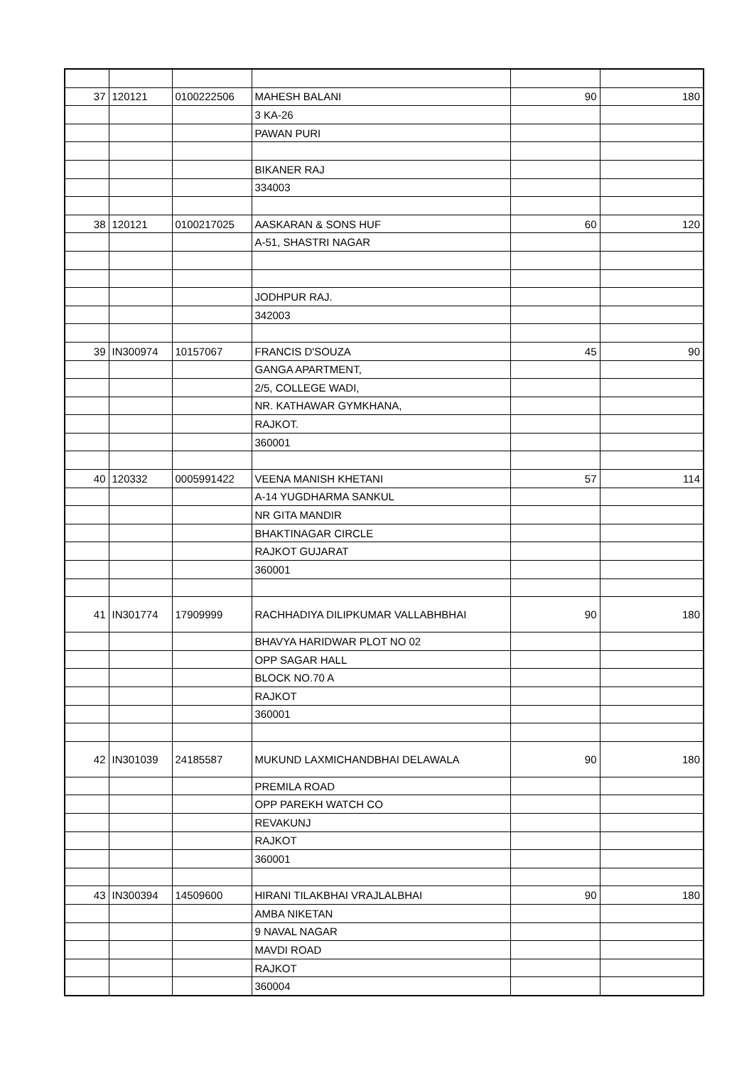| 37 | 120121 | 0100222506 | MAHESH BALANI | 90 | 180 |
| | | | 3 KA-26 | | |
| | | | PAWAN PURI | | |
| | | | BIKANER RAJ | | |
| | | | 334003 | | |
| 38 | 120121 | 0100217025 | AASKARAN & SONS HUF | 60 | 120 |
| | | | A-51, SHASTRI NAGAR | | |
| | | | JODHPUR RAJ. | | |
| | | | 342003 | | |
| 39 | IN300974 | 10157067 | FRANCIS D'SOUZA | 45 | 90 |
| | | | GANGA APARTMENT, | | |
| | | | 2/5, COLLEGE WADI, | | |
| | | | NR. KATHAWAR GYMKHANA, | | |
| | | | RAJKOT. | | |
| | | | 360001 | | |
| 40 | 120332 | 0005991422 | VEENA MANISH KHETANI | 57 | 114 |
| | | | A-14 YUGDHARMA SANKUL | | |
| | | | NR GITA MANDIR | | |
| | | | BHAKTINAGAR CIRCLE | | |
| | | | RAJKOT GUJARAT | | |
| | | | 360001 | | |
| 41 | IN301774 | 17909999 | RACHHADIYA DILIPKUMAR VALLABHBHAI | 90 | 180 |
| | | | BHAVYA HARIDWAR PLOT NO 02 | | |
| | | | OPP SAGAR HALL | | |
| | | | BLOCK NO.70 A | | |
| | | | RAJKOT | | |
| | | | 360001 | | |
| 42 | IN301039 | 24185587 | MUKUND LAXMICHANDBHAI DELAWALA | 90 | 180 |
| | | | PREMILA ROAD | | |
| | | | OPP PAREKH WATCH CO | | |
| | | | REVAKUNJ | | |
| | | | RAJKOT | | |
| | | | 360001 | | |
| 43 | IN300394 | 14509600 | HIRANI TILAKBHAI VRAJLALBHAI | 90 | 180 |
| | | | AMBA NIKETAN | | |
| | | | 9 NAVAL NAGAR | | |
| | | | MAVDI ROAD | | |
| | | | RAJKOT | | |
| | | | 360004 | | |